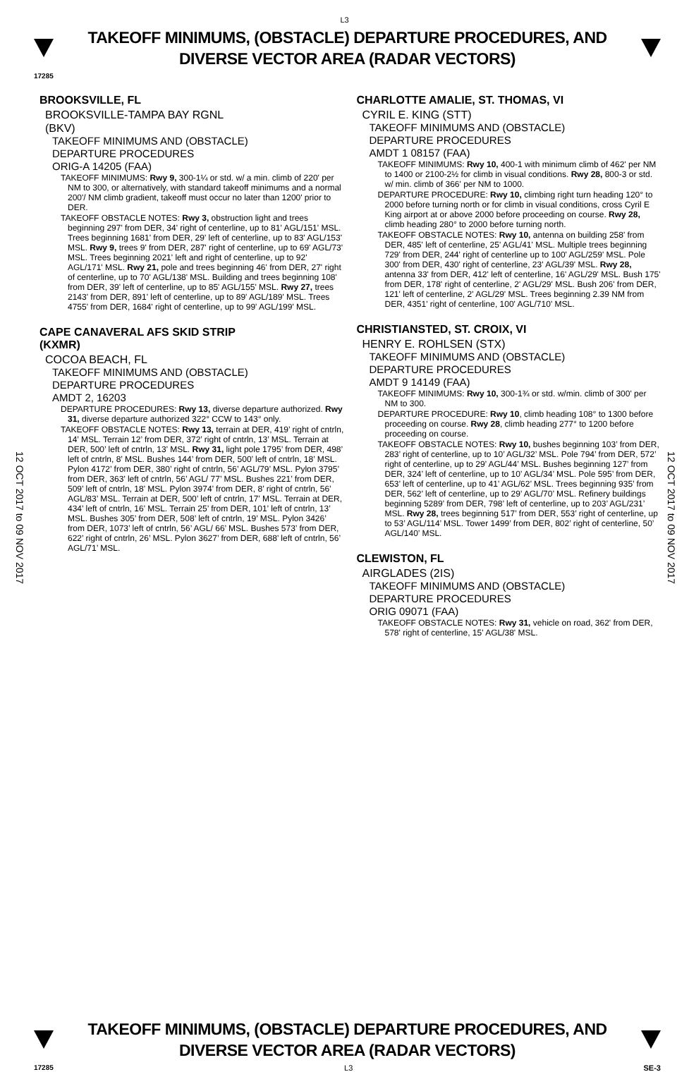L3
TAKEOFF MINIMUMS, (OBSTACLE) DEPARTURE PROCEDURES, AND
DIVERSE VECTOR AREA (RADAR VECTORS)
17285
12 OCT 2017 to 09 NOV 2017
12 OCT 2017 to 09 NOV 2017
BROOKSVILLE, FL
BROOKSVILLE-TAMPA BAY RGNL
(BKV)
TAKEOFF MINIMUMS AND (OBSTACLE)
DEPARTURE PROCEDURES
ORIG-A 14205 (FAA)
TAKEOFF MINIMUMS: Rwy 9, 300-1¼ or std. w/ a min. climb of 220' per NM to 300, or alternatively, with standard takeoff minimums and a normal 200'/ NM climb gradient, takeoff must occur no later than 1200' prior to DER.
TAKEOFF OBSTACLE NOTES: Rwy 3, obstruction light and trees beginning 297' from DER, 34' right of centerline, up to 81' AGL/151' MSL. Trees beginning 1681' from DER, 29' left of centerline, up to 83' AGL/153' MSL. Rwy 9, trees 9' from DER, 287' right of centerline, up to 69' AGL/73' MSL. Trees beginning 2021' left and right of centerline, up to 92' AGL/171' MSL. Rwy 21, pole and trees beginning 46' from DER, 27' right of centerline, up to 70' AGL/138' MSL. Building and trees beginning 108' from DER, 39' left of centerline, up to 85' AGL/155' MSL. Rwy 27, trees 2143' from DER, 891' left of centerline, up to 89' AGL/189' MSL. Trees 4755' from DER, 1684' right of centerline, up to 99' AGL/199' MSL.
CAPE CANAVERAL AFS SKID STRIP
(KXMR)
COCOA BEACH, FL
TAKEOFF MINIMUMS AND (OBSTACLE)
DEPARTURE PROCEDURES
AMDT 2, 16203
DEPARTURE PROCEDURES: Rwy 13, diverse departure authorized. Rwy 31, diverse departure authorized 322° CCW to 143° only.
TAKEOFF OBSTACLE NOTES: Rwy 13, terrain at DER, 419’ right of cntrln, 14’ MSL. Terrain 12’ from DER, 372’ right of cntrln, 13’ MSL. Terrain at DER, 500’ left of cntrln, 13’ MSL. Rwy 31, light pole 1795’ from DER, 498’ left of cntrln, 8’ MSL. Bushes 144’ from DER, 500’ left of cntrln, 18’ MSL. Pylon 4172’ from DER, 380’ right of cntrln, 56’ AGL/79’ MSL. Pylon 3795’ from DER, 363’ left of cntrln, 56’ AGL/ 77’ MSL. Bushes 221’ from DER, 509’ left of cntrln, 18’ MSL. Pylon 3974’ from DER, 8’ right of cntrln, 56’ AGL/83’ MSL. Terrain at DER, 500’ left of cntrln, 17’ MSL. Terrain at DER, 434’ left of cntrln, 16’ MSL. Terrain 25’ from DER, 101’ left of cntrln, 13’ MSL. Bushes 305’ from DER, 508’ left of cntrln, 19’ MSL. Pylon 3426’ from DER, 1073’ left of cntrln, 56’ AGL/ 66’ MSL. Bushes 573’ from DER, 622’ right of cntrln, 26’ MSL. Pylon 3627’ from DER, 688’ left of cntrln, 56’ AGL/71’ MSL.
CHARLOTTE AMALIE, ST. THOMAS, VI
CYRIL E. KING (STT)
TAKEOFF MINIMUMS AND (OBSTACLE)
DEPARTURE PROCEDURES
AMDT 1 08157 (FAA)
TAKEOFF MINIMUMS: Rwy 10, 400-1 with minimum climb of 462' per NM to 1400 or 2100-2½ for climb in visual conditions. Rwy 28, 800-3 or std. w/ min. climb of 366' per NM to 1000.
DEPARTURE PROCEDURE: Rwy 10, climbing right turn heading 120° to 2000 before turning north or for climb in visual conditions, cross Cyril E King airport at or above 2000 before proceeding on course. Rwy 28, climb heading 280° to 2000 before turning north.
TAKEOFF OBSTACLE NOTES: Rwy 10, antenna on building 258' from DER, 485' left of centerline, 25' AGL/41' MSL. Multiple trees beginning 729' from DER, 244' right of centerline up to 100' AGL/259' MSL. Pole 300' from DER, 430' right of centerline, 23' AGL/39' MSL. Rwy 28, antenna 33' from DER, 412' left of centerline, 16' AGL/29' MSL. Bush 175' from DER, 178' right of centerline, 2' AGL/29' MSL. Bush 206' from DER, 121' left of centerline, 2' AGL/29' MSL. Trees beginning 2.39 NM from DER, 4351' right of centerline, 100' AGL/710' MSL.
CHRISTIANSTED, ST. CROIX, VI
HENRY E. ROHLSEN (STX)
TAKEOFF MINIMUMS AND (OBSTACLE)
DEPARTURE PROCEDURES
AMDT 9 14149 (FAA)
TAKEOFF MINIMUMS: Rwy 10, 300-1¾ or std. w/min. climb of 300' per NM to 300.
DEPARTURE PROCEDURE: Rwy 10, climb heading 108° to 1300 before proceeding on course. Rwy 28, climb heading 277° to 1200 before proceeding on course.
TAKEOFF OBSTACLE NOTES: Rwy 10, bushes beginning 103’ from DER, 283’ right of centerline, up to 10’ AGL/32’ MSL. Pole 794’ from DER, 572’ right of centerline, up to 29’ AGL/44’ MSL. Bushes beginning 127’ from DER, 324’ left of centerline, up to 10’ AGL/34’ MSL. Pole 595’ from DER, 653’ left of centerline, up to 41’ AGL/62’ MSL. Trees beginning 935’ from DER, 562’ left of centerline, up to 29’ AGL/70’ MSL. Refinery buildings beginning 5289’ from DER, 798’ left of centerline, up to 203’ AGL/231’ MSL. Rwy 28, trees beginning 517’ from DER, 553’ right of centerline, up to 53’ AGL/114’ MSL. Tower 1499’ from DER, 802’ right of centerline, 50’ AGL/140’ MSL.
CLEWISTON, FL
AIRGLADES (2IS)
TAKEOFF MINIMUMS AND (OBSTACLE)
DEPARTURE PROCEDURES
ORIG 09071 (FAA)
TAKEOFF OBSTACLE NOTES: Rwy 31, vehicle on road, 362' from DER, 578' right of centerline, 15' AGL/38' MSL.
TAKEOFF MINIMUMS, (OBSTACLE) DEPARTURE PROCEDURES, AND
DIVERSE VECTOR AREA (RADAR VECTORS)
17285 L3 SE-3